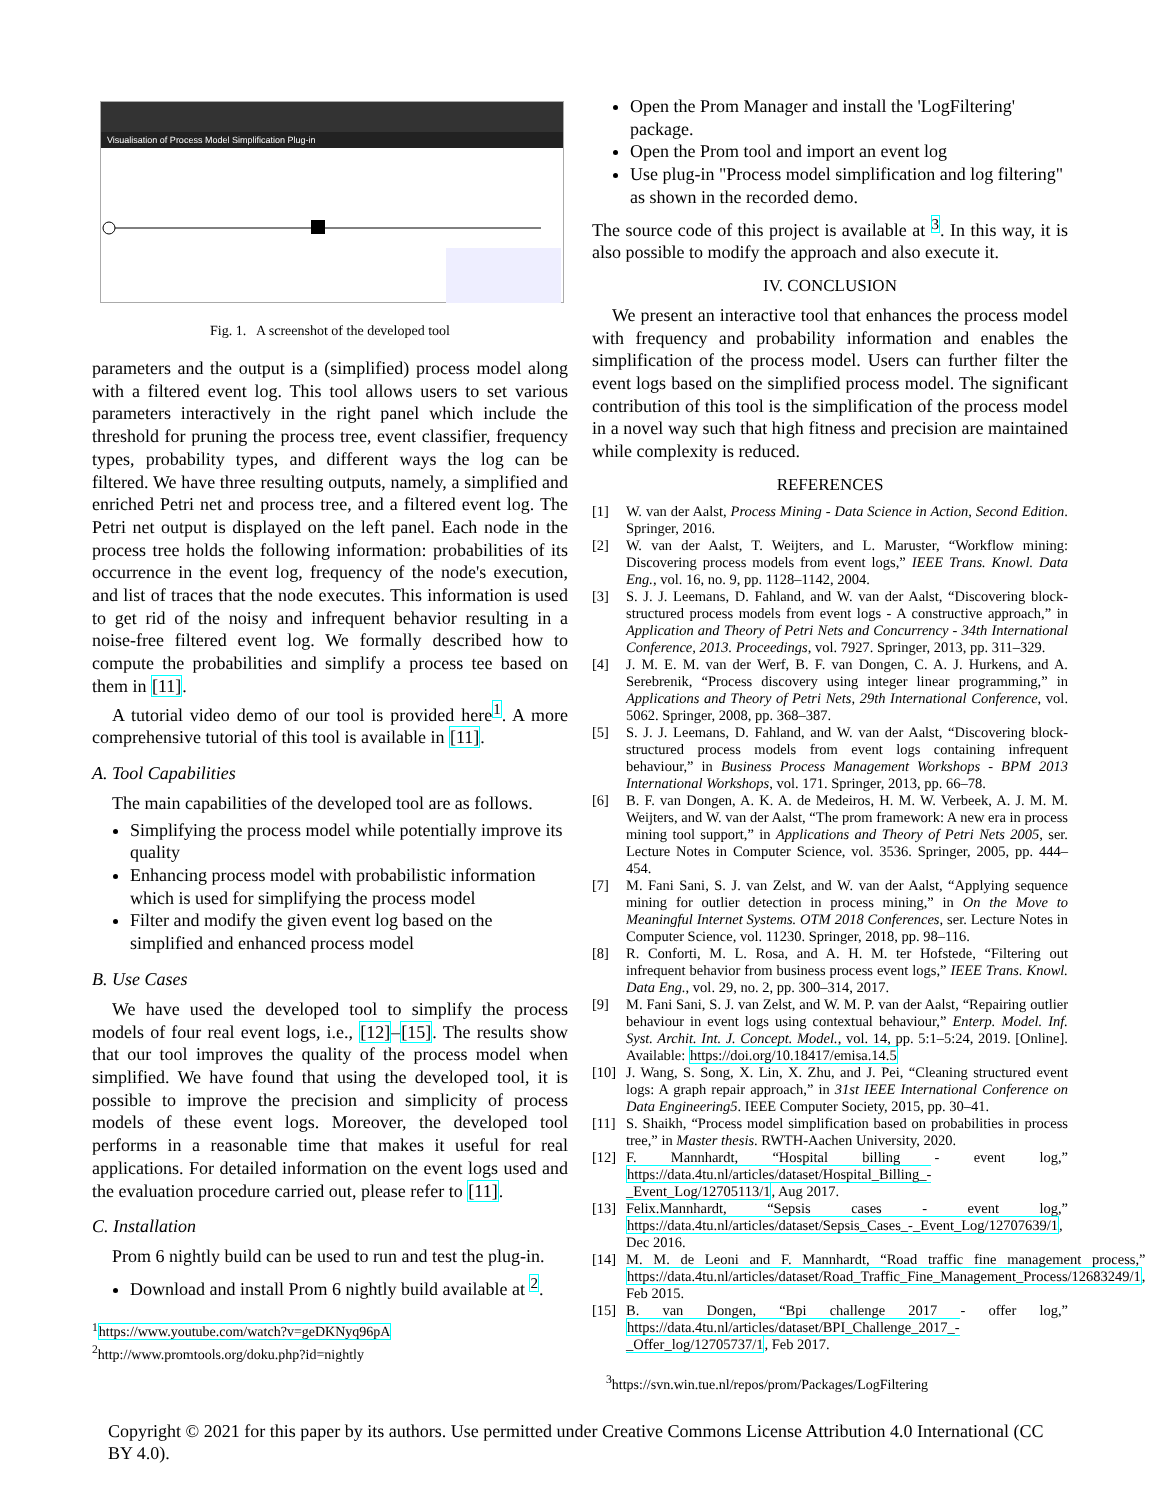Visualisation of Process Model Simplification Plug-in
Fig. 1. A screenshot of the developed tool
parameters and the output is a (simplified) process model along with a filtered event log. This tool allows users to set various parameters interactively in the right panel which include the threshold for pruning the process tree, event classifier, frequency types, probability types, and different ways the log can be filtered. We have three resulting outputs, namely, a simplified and enriched Petri net and process tree, and a filtered event log. The Petri net output is displayed on the left panel. Each node in the process tree holds the following information: probabilities of its occurrence in the event log, frequency of the node's execution, and list of traces that the node executes. This information is used to get rid of the noisy and infrequent behavior resulting in a noise-free filtered event log. We formally described how to compute the probabilities and simplify a process tee based on them in [11].
A tutorial video demo of our tool is provided here<sup>1</sup>. A more comprehensive tutorial of this tool is available in [11].
A. Tool Capabilities
The main capabilities of the developed tool are as follows.
Simplifying the process model while potentially improve its quality
Enhancing process model with probabilistic information which is used for simplifying the process model
Filter and modify the given event log based on the simplified and enhanced process model
B. Use Cases
We have used the developed tool to simplify the process models of four real event logs, i.e., [12]–[15]. The results show that our tool improves the quality of the process model when simplified. We have found that using the developed tool, it is possible to improve the precision and simplicity of process models of these event logs. Moreover, the developed tool performs in a reasonable time that makes it useful for real applications. For detailed information on the event logs used and the evaluation procedure carried out, please refer to [11].
C. Installation
Prom 6 nightly build can be used to run and test the plug-in.
Download and install Prom 6 nightly build available at <sup>2</sup>.
<sup>1</sup> https://www.youtube.com/watch?v=geDKNyq96pA
<sup>2</sup> http://www.promtools.org/doku.php?id=nightly
Open the Prom Manager and install the 'LogFiltering' package.
Open the Prom tool and import an event log
Use plug-in "Process model simplification and log filtering" as shown in the recorded demo.
The source code of this project is available at <sup>3</sup>. In this way, it is also possible to modify the approach and also execute it.
IV. CONCLUSION
We present an interactive tool that enhances the process model with frequency and probability information and enables the simplification of the process model. Users can further filter the event logs based on the simplified process model. The significant contribution of this tool is the simplification of the process model in a novel way such that high fitness and precision are maintained while complexity is reduced.
REFERENCES
[1] W. van der Aalst, Process Mining - Data Science in Action, Second Edition. Springer, 2016.
[2] W. van der Aalst, T. Weijters, and L. Maruster, “Workflow mining: Discovering process models from event logs,” IEEE Trans. Knowl. Data Eng., vol. 16, no. 9, pp. 1128–1142, 2004.
[3] S. J. J. Leemans, D. Fahland, and W. van der Aalst, “Discovering block-structured process models from event logs - A constructive approach,” in Application and Theory of Petri Nets and Concurrency - 34th International Conference, 2013. Proceedings, vol. 7927. Springer, 2013, pp. 311–329.
[4] J. M. E. M. van der Werf, B. F. van Dongen, C. A. J. Hurkens, and A. Serebrenik, “Process discovery using integer linear programming,” in Applications and Theory of Petri Nets, 29th International Conference, vol. 5062. Springer, 2008, pp. 368–387.
[5] S. J. J. Leemans, D. Fahland, and W. van der Aalst, “Discovering block-structured process models from event logs containing infrequent behaviour,” in Business Process Management Workshops - BPM 2013 International Workshops, vol. 171. Springer, 2013, pp. 66–78.
[6] B. F. van Dongen, A. K. A. de Medeiros, H. M. W. Verbeek, A. J. M. M. Weijters, and W. van der Aalst, “The prom framework: A new era in process mining tool support,” in Applications and Theory of Petri Nets 2005, ser. Lecture Notes in Computer Science, vol. 3536. Springer, 2005, pp. 444–454.
[7] M. Fani Sani, S. J. van Zelst, and W. van der Aalst, “Applying sequence mining for outlier detection in process mining,” in On the Move to Meaningful Internet Systems. OTM 2018 Conferences, ser. Lecture Notes in Computer Science, vol. 11230. Springer, 2018, pp. 98–116.
[8] R. Conforti, M. L. Rosa, and A. H. M. ter Hofstede, “Filtering out infrequent behavior from business process event logs,” IEEE Trans. Knowl. Data Eng., vol. 29, no. 2, pp. 300–314, 2017.
[9] M. Fani Sani, S. J. van Zelst, and W. M. P. van der Aalst, “Repairing outlier behaviour in event logs using contextual behaviour,” Enterp. Model. Inf. Syst. Archit. Int. J. Concept. Model., vol. 14, pp. 5:1–5:24, 2019. [Online]. Available: https://doi.org/10.18417/emisa.14.5
[10]
J. Wang, S. Song, X. Lin, X. Zhu, and J. Pei, “Cleaning structured event logs: A graph repair approach,” in 31st IEEE International Conference on Data Engineering5. IEEE Computer Society, 2015, pp. 30–41.
[11]
S. Shaikh, “Process model simplification based on probabilities in process tree,” in Master thesis. RWTH-Aachen University, 2020.
[12]
F. Mannhardt, “Hospital billing - event log,” https://data.4tu.nl/articles/dataset/Hospital_Billing_-_Event_Log/12705113/1, Aug 2017.
[13]
Felix.Mannhardt, “Sepsis cases - event log,” https://data.4tu.nl/articles/dataset/Sepsis_Cases_-_Event_Log/12707639/1, Dec 2016.
[14]
M. M. de Leoni and F. Mannhardt, “Road traffic fine management process,” https://data.4tu.nl/articles/dataset/Road_Traffic_Fine_Management_Process/12683249/1, Feb 2015.
[15]
B. van Dongen, “Bpi challenge 2017 - offer log,” https://data.4tu.nl/articles/dataset/BPI_Challenge_2017_-_Offer_log/12705737/1, Feb 2017.
<sup>3</sup> https://svn.win.tue.nl/repos/prom/Packages/LogFiltering
Copyright © 2021 for this paper by its authors. Use permitted under Creative Commons License Attribution 4.0 International (CC BY 4.0).